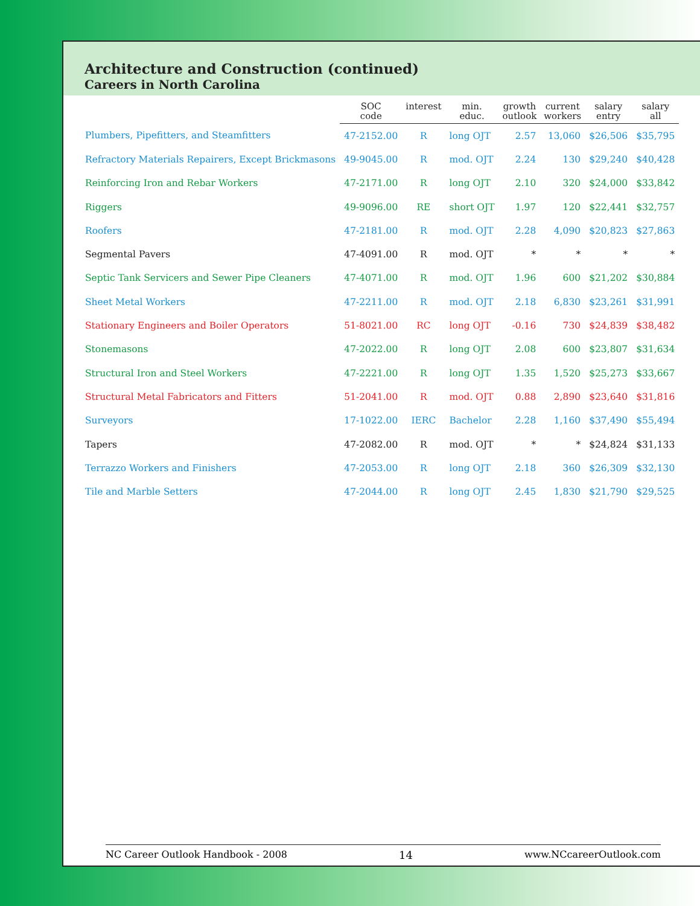Architecture and Construction (continued)
Careers in North Carolina
| | SOC code | interest | min. educ. | growth outlook | current workers | salary entry | salary all |
| --- | --- | --- | --- | --- | --- | --- | --- |
| Plumbers, Pipefitters, and Steamfitters | 47-2152.00 | R | long OJT | 2.57 | 13,060 | $26,506 | $35,795 |
| Refractory Materials Repairers, Except Brickmasons | 49-9045.00 | R | mod. OJT | 2.24 | 130 | $29,240 | $40,428 |
| Reinforcing Iron and Rebar Workers | 47-2171.00 | R | long OJT | 2.10 | 320 | $24,000 | $33,842 |
| Riggers | 49-9096.00 | RE | short OJT | 1.97 | 120 | $22,441 | $32,757 |
| Roofers | 47-2181.00 | R | mod. OJT | 2.28 | 4,090 | $20,823 | $27,863 |
| Segmental Pavers | 47-4091.00 | R | mod. OJT | * | * | * | * |
| Septic Tank Servicers and Sewer Pipe Cleaners | 47-4071.00 | R | mod. OJT | 1.96 | 600 | $21,202 | $30,884 |
| Sheet Metal Workers | 47-2211.00 | R | mod. OJT | 2.18 | 6,830 | $23,261 | $31,991 |
| Stationary Engineers and Boiler Operators | 51-8021.00 | RC | long OJT | -0.16 | 730 | $24,839 | $38,482 |
| Stonemasons | 47-2022.00 | R | long OJT | 2.08 | 600 | $23,807 | $31,634 |
| Structural Iron and Steel Workers | 47-2221.00 | R | long OJT | 1.35 | 1,520 | $25,273 | $33,667 |
| Structural Metal Fabricators and Fitters | 51-2041.00 | R | mod. OJT | 0.88 | 2,890 | $23,640 | $31,816 |
| Surveyors | 17-1022.00 | IERC | Bachelor | 2.28 | 1,160 | $37,490 | $55,494 |
| Tapers | 47-2082.00 | R | mod. OJT | * | * | $24,824 | $31,133 |
| Terrazzo Workers and Finishers | 47-2053.00 | R | long OJT | 2.18 | 360 | $26,309 | $32,130 |
| Tile and Marble Setters | 47-2044.00 | R | long OJT | 2.45 | 1,830 | $21,790 | $29,525 |
NC Career Outlook Handbook - 2008 14 www.NCcareerOutlook.com